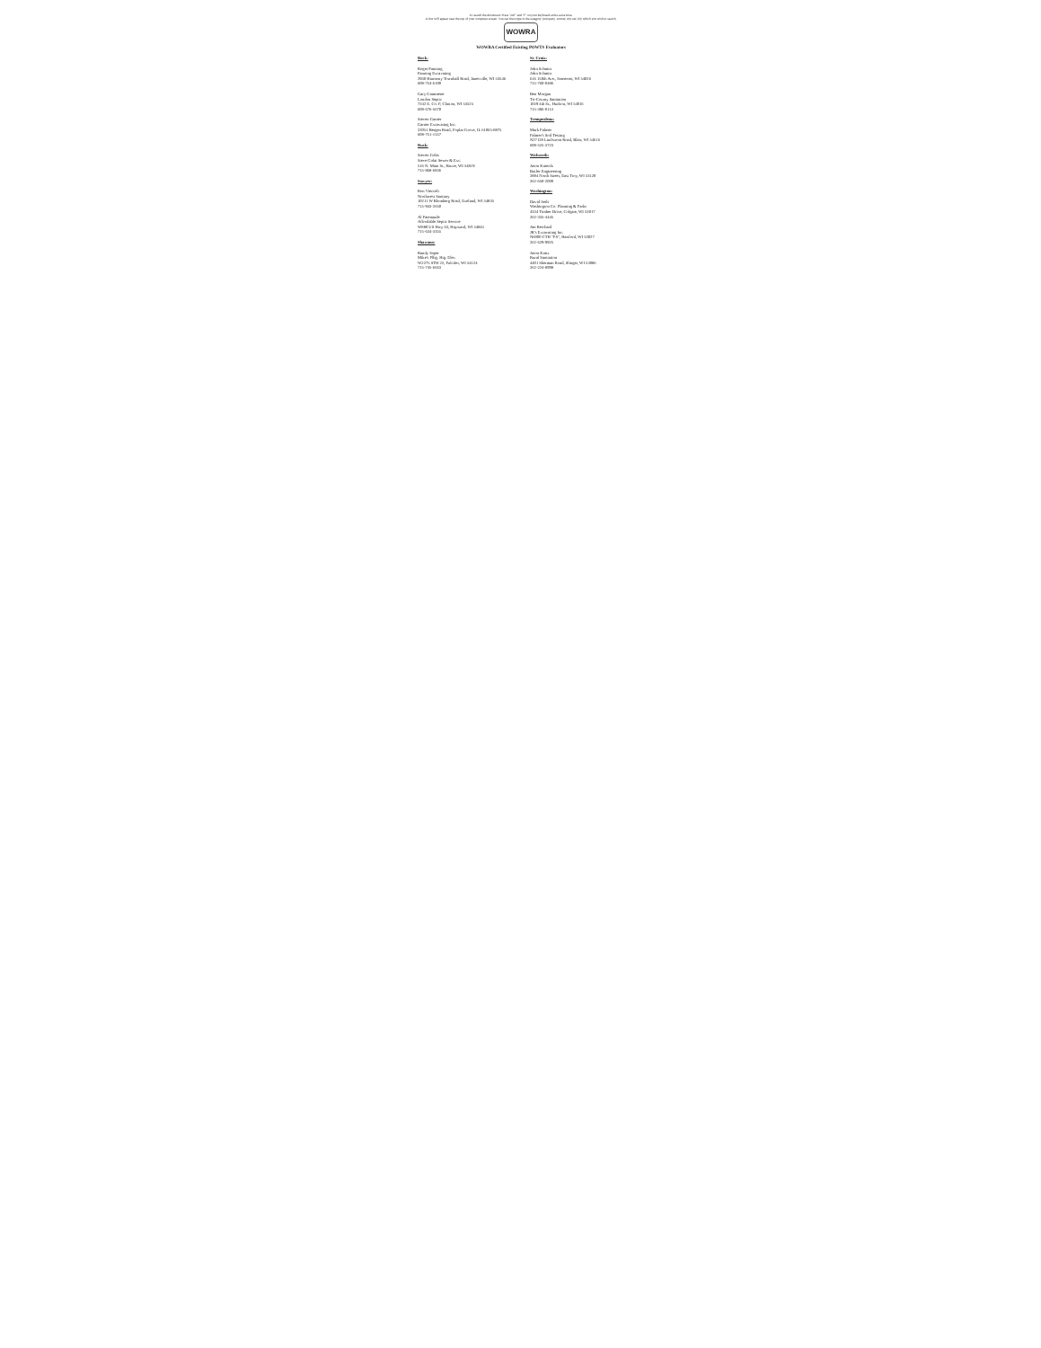To search the document: Press "ctrl" and "f" on your keyboard at the same time.
A box will appear near the top of your computer screen. You can then type in the category (company, county, city etc.) by which you wish to search.
WOWRA
WOWRA Certified Existing POWTS Evaluators
Rock:
Roger Fanning
Fanning Excavating
2930 Harmony Townhall Road, Janesville, WI 53546
608-754-6100
Gary Gammeter
London Septic
7242 E. Co. P, Clinton, WI 53525
608-676-5670
Steven Garner
Garner Excavating Inc.
22051 Bergen Road, Poplar Grove, IL 61065-8875
608-751-1557
Rusk:
Steven Golat
Steve Golat Sewer & Exc.
516 N. Main St., Bruce, WI 54819
715-868-6836
Sawyer:
Ron Viecceli
Northwest Sanitary
10211 W Blomberg Road, Exeland, WI 54835
715-943-2650
Al Patenaude
Affordable Septic Service
W880 US Hwy 63, Hayward, WI 54843
715-634-3355
Shawano:
Randy Soper
Mike's Plbg. Htg. Elec.
W2275 STH 22, Pulcifer, WI 54124
715-745-6663
St. Croix:
John Schmitt
John Schmitt
616 150th Ave., Somerset, WI 54026
715-760-0486
Ben Morgan
Tri-County Sanitation
1029 4th St., Hudson, WI 54016
715-386-0114
Trempealeau:
Mark Palmer
Palmer's Soil Testing
N27128 Lindstrom Road, Blair, WI 54616
608-525-3723
Walworth:
Jason Kniecik
Butler Engineering
2884 North Street, East Troy, WI 53120
262-650-2000
Washington:
David Seils
Washington Co. Planning & Parks
4334 Timber Drive, Colgate, WI 53017
262-335-4445
Jim Reichard
JR's Excavating Inc.
N6000 CTH "PS", Hartford, WI 53027
262-629-9925
Jason Kratz
Rural Sanitation
4401 Sherman Road, Slinger, WI 53086
262-224-8998